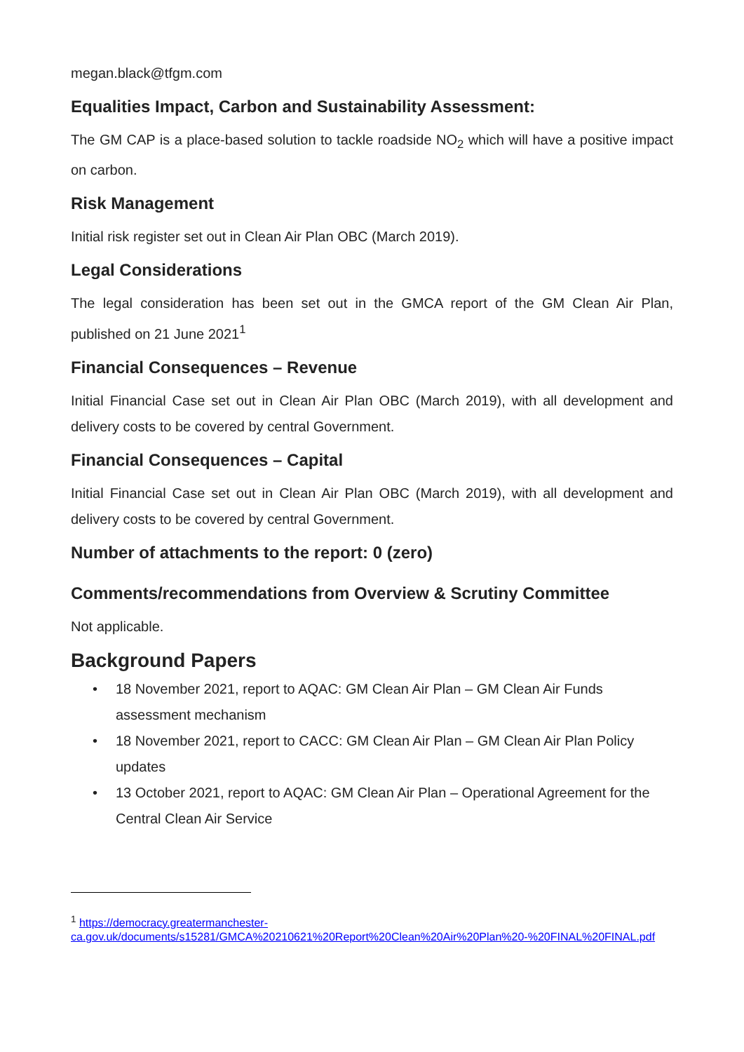megan.black@tfgm.com
Equalities Impact, Carbon and Sustainability Assessment:
The GM CAP is a place-based solution to tackle roadside NO<sub>2</sub> which will have a positive impact on carbon.
Risk Management
Initial risk register set out in Clean Air Plan OBC (March 2019).
Legal Considerations
The legal consideration has been set out in the GMCA report of the GM Clean Air Plan, published on 21 June 2021<sup>1</sup>
Financial Consequences – Revenue
Initial Financial Case set out in Clean Air Plan OBC (March 2019), with all development and delivery costs to be covered by central Government.
Financial Consequences – Capital
Initial Financial Case set out in Clean Air Plan OBC (March 2019), with all development and delivery costs to be covered by central Government.
Number of attachments to the report: 0 (zero)
Comments/recommendations from Overview & Scrutiny Committee
Not applicable.
Background Papers
• 18 November 2021, report to AQAC: GM Clean Air Plan – GM Clean Air Funds assessment mechanism
• 18 November 2021, report to CACC: GM Clean Air Plan – GM Clean Air Plan Policy updates
• 13 October 2021, report to AQAC: GM Clean Air Plan – Operational Agreement for the Central Clean Air Service
<sup>1</sup> https://democracy.greatermanchester-ca.gov.uk/documents/s15281/GMCA%20210621%20Report%20Clean%20Air%20Plan%20-%20FINAL%20FINAL.pdf